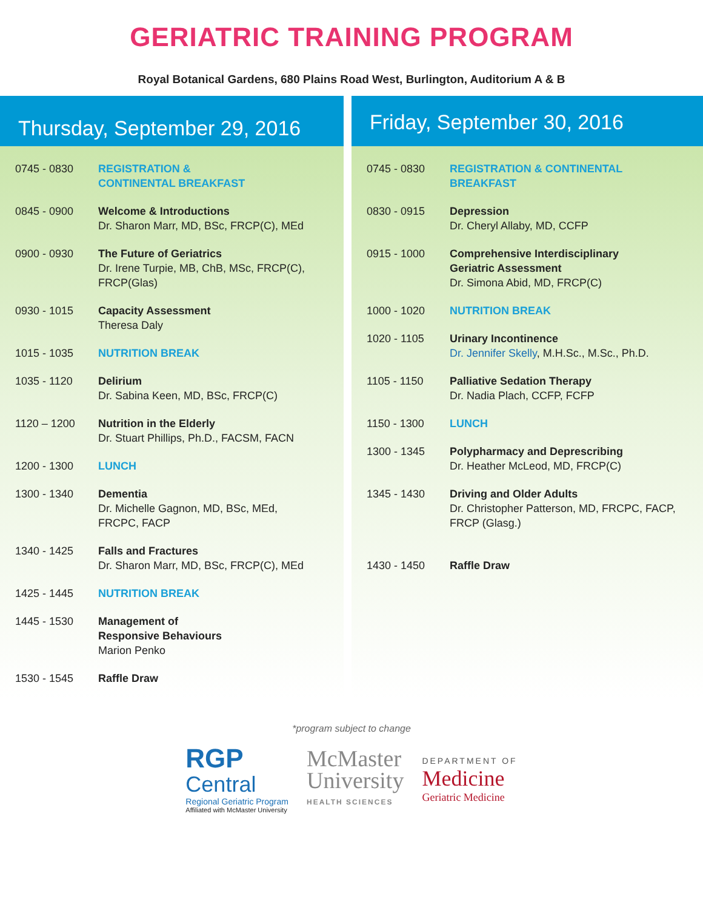GERIATRIC TRAINING PROGRAM
Royal Botanical Gardens, 680 Plains Road West, Burlington, Auditorium A & B
Thursday, September 29, 2016
| 0745 - 0830 | REGISTRATION & CONTINENTAL BREAKFAST |
| 0845 - 0900 | Welcome & Introductions Dr. Sharon Marr, MD, BSc, FRCP(C), MEd |
| 0900 - 0930 | The Future of Geriatrics Dr. Irene Turpie, MB, ChB, MSc, FRCP(C), FRCP(Glas) |
| 0930 - 1015 | Capacity Assessment Theresa Daly |
| 1015 - 1035 | NUTRITION BREAK |
| 1035 - 1120 | Delirium Dr. Sabina Keen, MD, BSc, FRCP(C) |
| 1120 – 1200 | Nutrition in the Elderly Dr. Stuart Phillips, Ph.D., FACSM, FACN |
| 1200 - 1300 | LUNCH |
| 1300 - 1340 | Dementia Dr. Michelle Gagnon, MD, BSc, MEd, FRCPC, FACP |
| 1340 - 1425 | Falls and Fractures Dr. Sharon Marr, MD, BSc, FRCP(C), MEd |
| 1425 - 1445 | NUTRITION BREAK |
| 1445 - 1530 | Management of Responsive Behaviours Marion Penko |
| 1530 - 1545 | Raffle Draw |
Friday, September 30, 2016
| 0745 - 0830 | REGISTRATION & CONTINENTAL BREAKFAST |
| 0830 - 0915 | Depression Dr. Cheryl Allaby, MD, CCFP |
| 0915 - 1000 | Comprehensive Interdisciplinary Geriatric Assessment Dr. Simona Abid, MD, FRCP(C) |
| 1000 - 1020 | NUTRITION BREAK |
| 1020 - 1105 | Urinary Incontinence Dr. Jennifer Skelly , M.H.Sc., M.Sc., Ph.D. |
| 1105 - 1150 | Palliative Sedation Therapy Dr. Nadia Plach, CCFP, FCFP |
| 1150 - 1300 | LUNCH |
| 1300 - 1345 | Polypharmacy and Deprescribing Dr. Heather McLeod, MD, FRCP(C) |
| 1345 - 1430 | Driving and Older Adults Dr. Christopher Patterson, MD, FRCPC, FACP, FRCP (Glasg.) |
| 1430 - 1450 | Raffle Draw |
*program subject to change
RGP
Central
Regional Geriatric Program
Affiliated with McMaster University
McMaster
University
HEALTH SCIENCES
DEPARTMENT OF
Medicine
Geriatric Medicine